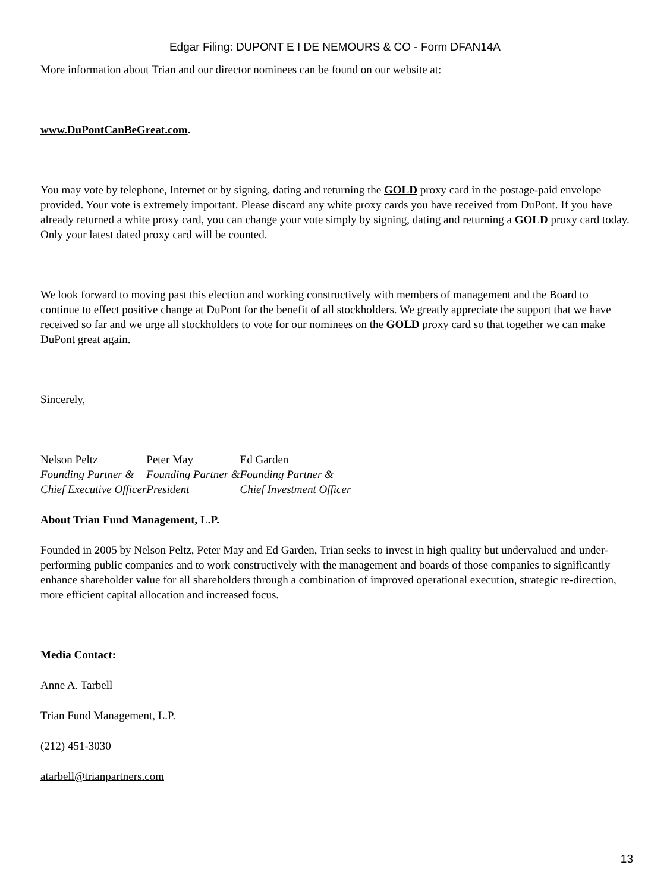Edgar Filing: DUPONT E I DE NEMOURS & CO - Form DFAN14A
More information about Trian and our director nominees can be found on our website at:
www.DuPontCanBeGreat.com.
You may vote by telephone, Internet or by signing, dating and returning the GOLD proxy card in the postage-paid envelope provided. Your vote is extremely important. Please discard any white proxy cards you have received from DuPont. If you have already returned a white proxy card, you can change your vote simply by signing, dating and returning a GOLD proxy card today. Only your latest dated proxy card will be counted.
We look forward to moving past this election and working constructively with members of management and the Board to continue to effect positive change at DuPont for the benefit of all stockholders. We greatly appreciate the support that we have received so far and we urge all stockholders to vote for our nominees on the GOLD proxy card so that together we can make DuPont great again.
Sincerely,
| Nelson Peltz | Peter May | Ed Garden |
| Founding Partner & | Founding Partner & | Founding Partner & |
| Chief Executive Officer | President | Chief Investment Officer |
About Trian Fund Management, L.P.
Founded in 2005 by Nelson Peltz, Peter May and Ed Garden, Trian seeks to invest in high quality but undervalued and under-performing public companies and to work constructively with the management and boards of those companies to significantly enhance shareholder value for all shareholders through a combination of improved operational execution, strategic re-direction, more efficient capital allocation and increased focus.
Media Contact:
Anne A. Tarbell
Trian Fund Management, L.P.
(212) 451-3030
atarbell@trianpartners.com
13